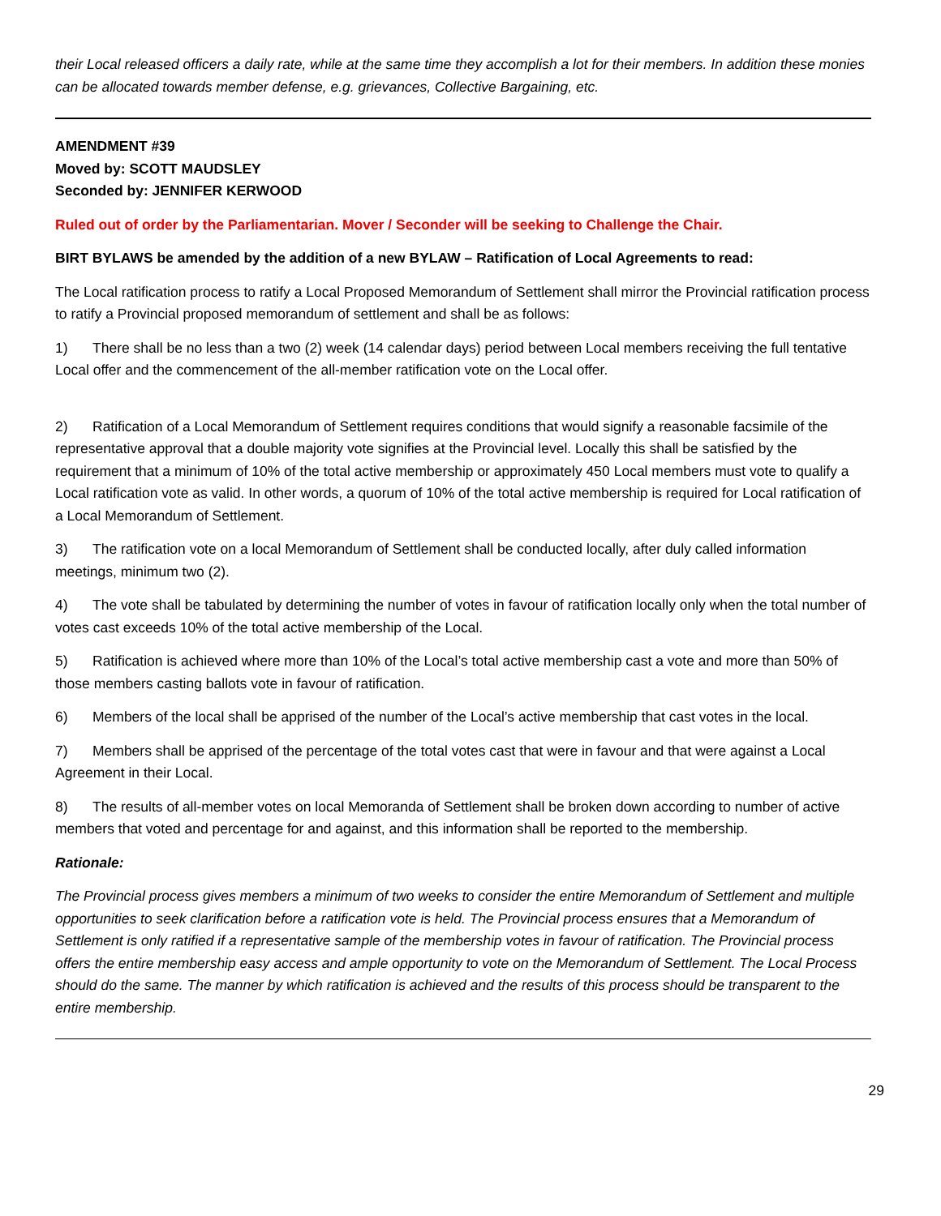their Local released officers a daily rate, while at the same time they accomplish a lot for their members. In addition these monies can be allocated towards member defense, e.g. grievances, Collective Bargaining, etc.
AMENDMENT #39
Moved by: SCOTT MAUDSLEY
Seconded by: JENNIFER KERWOOD
Ruled out of order by the Parliamentarian. Mover / Seconder will be seeking to Challenge the Chair.
BIRT BYLAWS be amended by the addition of a new BYLAW – Ratification of Local Agreements to read:
The Local ratification process to ratify a Local Proposed Memorandum of Settlement shall mirror the Provincial ratification process to ratify a Provincial proposed memorandum of settlement and shall be as follows:
1) There shall be no less than a two (2) week (14 calendar days) period between Local members receiving the full tentative Local offer and the commencement of the all-member ratification vote on the Local offer.
2) Ratification of a Local Memorandum of Settlement requires conditions that would signify a reasonable facsimile of the representative approval that a double majority vote signifies at the Provincial level. Locally this shall be satisfied by the requirement that a minimum of 10% of the total active membership or approximately 450 Local members must vote to qualify a Local ratification vote as valid. In other words, a quorum of 10% of the total active membership is required for Local ratification of a Local Memorandum of Settlement.
3) The ratification vote on a local Memorandum of Settlement shall be conducted locally, after duly called information meetings, minimum two (2).
4) The vote shall be tabulated by determining the number of votes in favour of ratification locally only when the total number of votes cast exceeds 10% of the total active membership of the Local.
5) Ratification is achieved where more than 10% of the Local’s total active membership cast a vote and more than 50% of those members casting ballots vote in favour of ratification.
6) Members of the local shall be apprised of the number of the Local’s active membership that cast votes in the local.
7) Members shall be apprised of the percentage of the total votes cast that were in favour and that were against a Local Agreement in their Local.
8) The results of all-member votes on local Memoranda of Settlement shall be broken down according to number of active members that voted and percentage for and against, and this information shall be reported to the membership.
Rationale:
The Provincial process gives members a minimum of two weeks to consider the entire Memorandum of Settlement and multiple opportunities to seek clarification before a ratification vote is held. The Provincial process ensures that a Memorandum of Settlement is only ratified if a representative sample of the membership votes in favour of ratification. The Provincial process offers the entire membership easy access and ample opportunity to vote on the Memorandum of Settlement. The Local Process should do the same. The manner by which ratification is achieved and the results of this process should be transparent to the entire membership.
29